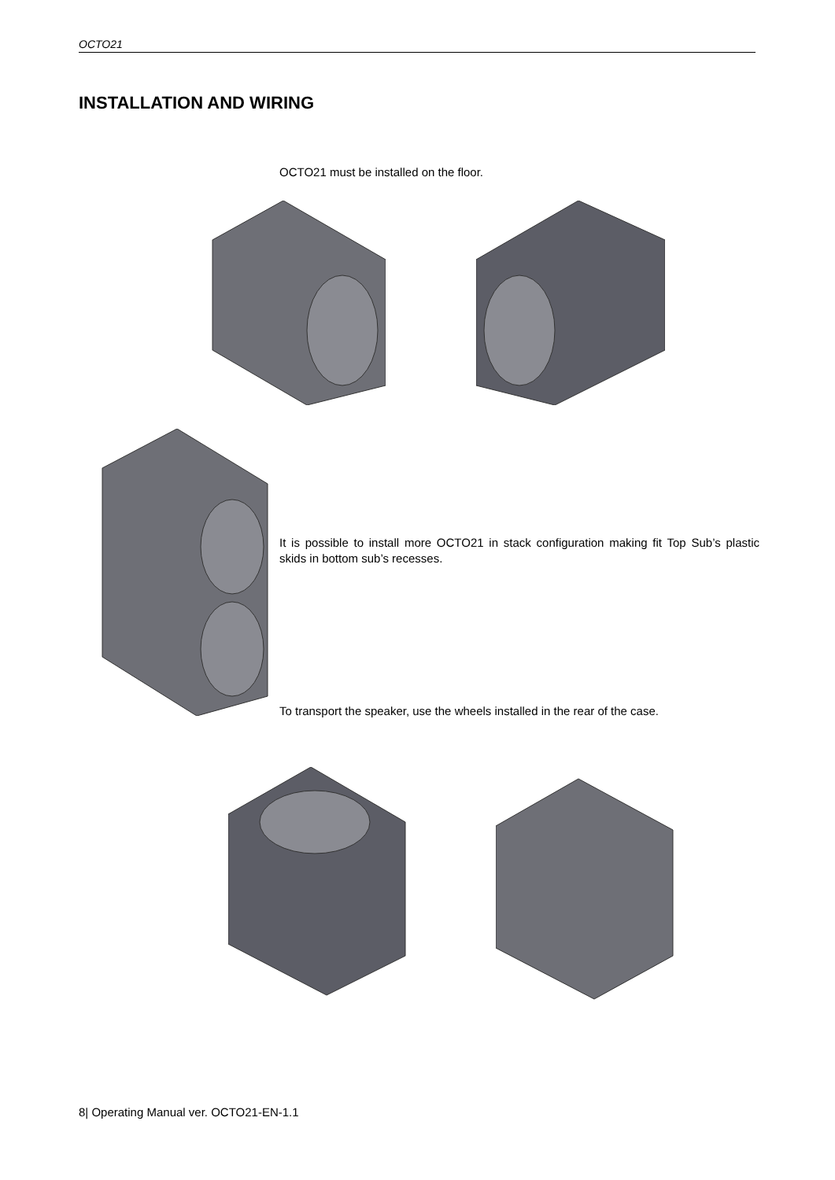OCTO21
INSTALLATION AND WIRING
OCTO21 must be installed on the floor.
It is possible to install more OCTO21 in stack configuration making fit Top Sub’s plastic skids in bottom sub’s recesses.
To transport the speaker, use the wheels installed in the rear of the case.
8| Operating Manual ver. OCTO21-EN-1.1